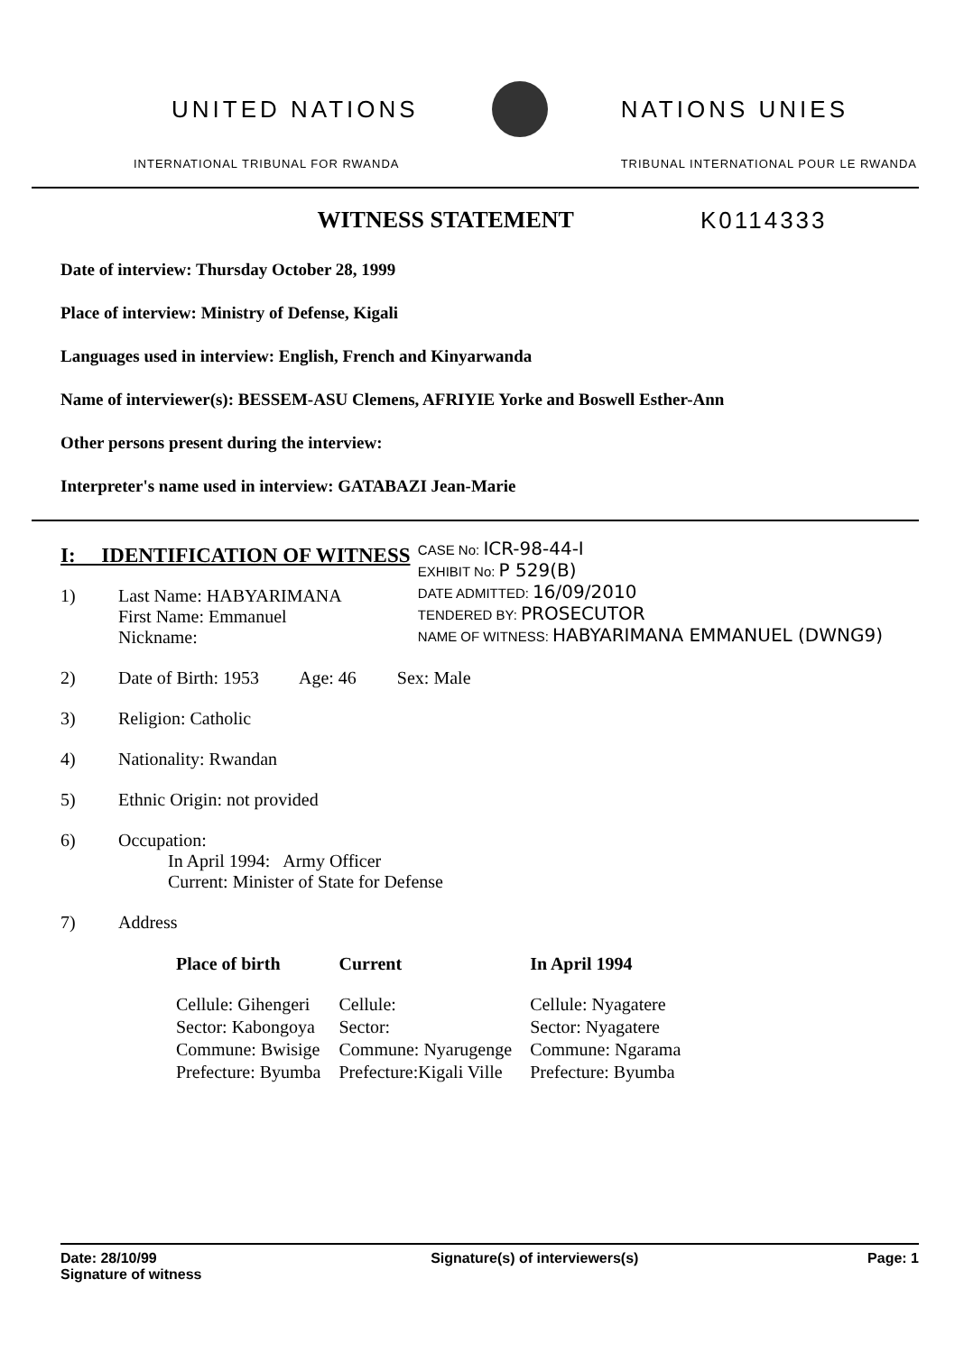UNITED NATIONS NATIONS UNIES
INTERNATIONAL TRIBUNAL FOR RWANDA TRIBUNAL INTERNATIONAL POUR LE RWANDA
WITNESS STATEMENT K0114333
Date of interview: Thursday October 28, 1999
Place of interview: Ministry of Defense, Kigali
Languages used in interview: English, French and Kinyarwanda
Name of interviewer(s): BESSEM-ASU Clemens, AFRIYIE Yorke and Boswell Esther-Ann
Other persons present during the interview:
Interpreter's name used in interview: GATABAZI Jean-Marie
I: IDENTIFICATION OF WITNESS
CASE No: ICR-98-44-I
EXHIBIT No: P 529(B)
DATE ADMITTED: 16/09/2010
TENDERED BY: PROSECUTOR
NAME OF WITNESS: HABYARIMANA EMMANUEL (DWNG9)
1) Last Name: HABYARIMANA
First Name: Emmanuel
Nickname:
2) Date of Birth: 1953 Age: 46 Sex: Male
3) Religion: Catholic
4) Nationality: Rwandan
5) Ethnic Origin: not provided
6) Occupation:
In April 1994: Army Officer
Current: Minister of State for Defense
7) Address
| Place of birth | Current | In April 1994 |
| --- | --- | --- |
| Cellule: Gihengeri Sector: Kabongoya Commune: Bwisige Prefecture: Byumba | Cellule: Sector: Commune: Nyarugenge Prefecture:Kigali Ville | Cellule: Nyagatere Sector: Nyagatere Commune: Ngarama Prefecture: Byumba |
Date: 28/10/99
Signature of witness Signature(s) of interviewers(s) Page: 1